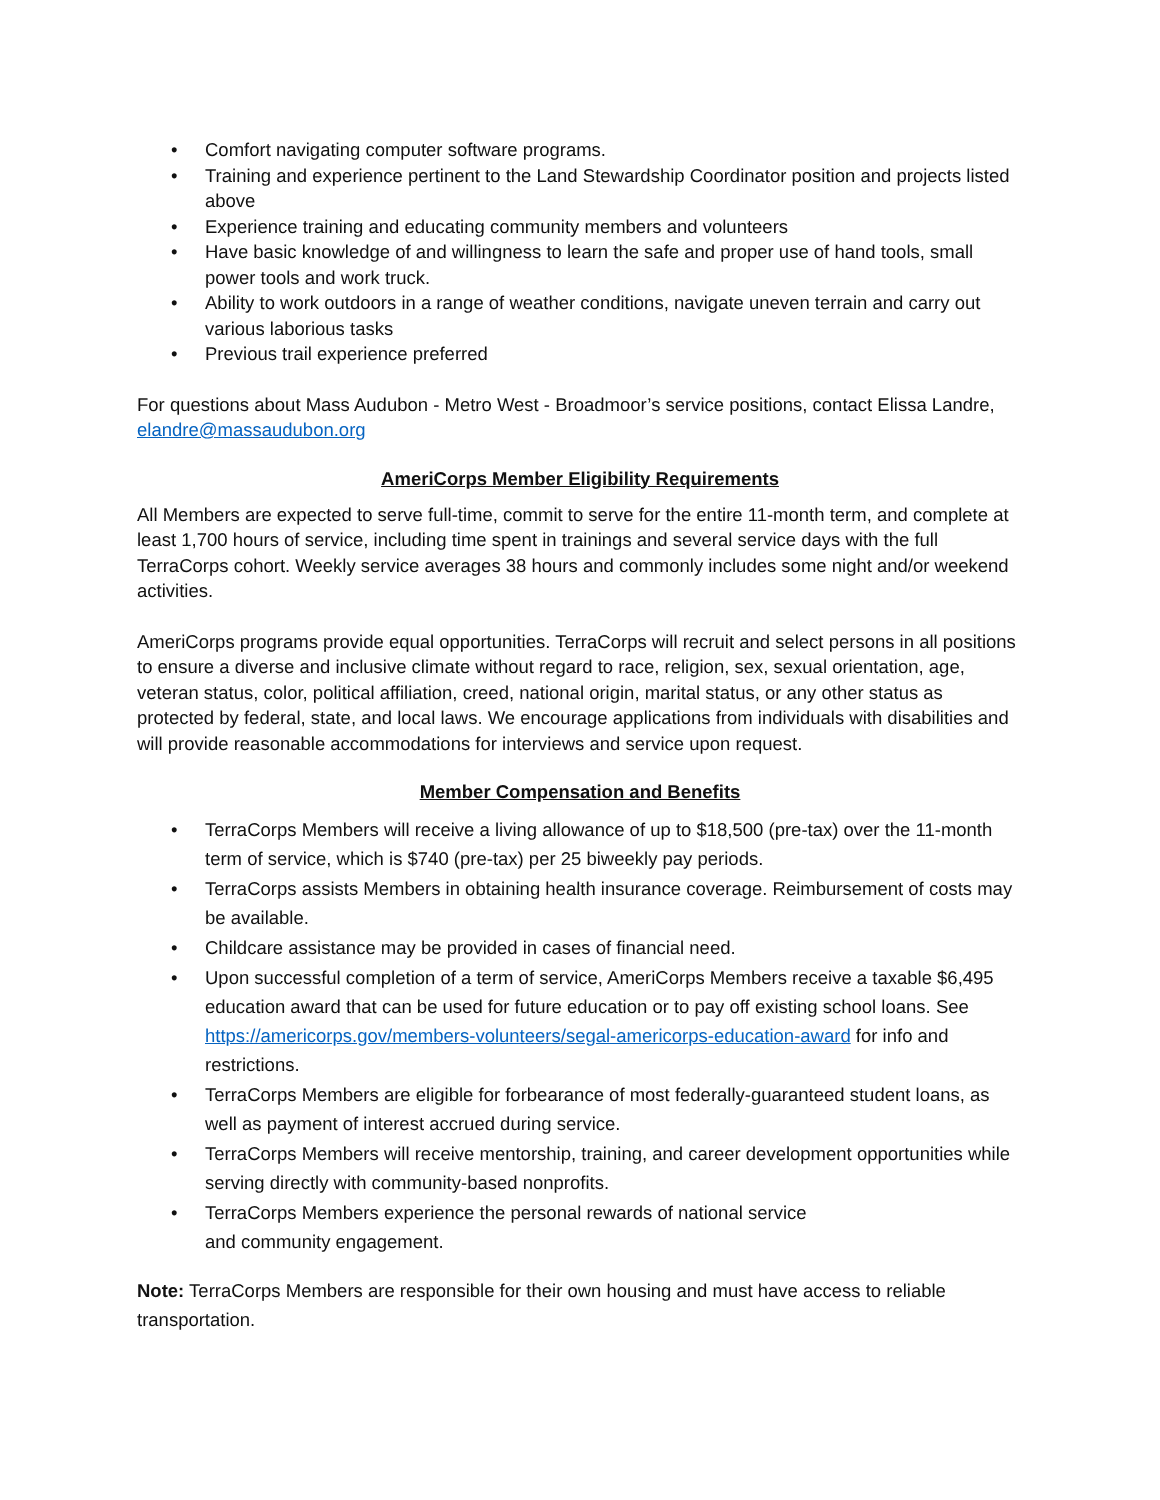• Comfort navigating computer software programs.
• Training and experience pertinent to the Land Stewardship Coordinator position and projects listed above
• Experience training and educating community members and volunteers
• Have basic knowledge of and willingness to learn the safe and proper use of hand tools, small power tools and work truck.
• Ability to work outdoors in a range of weather conditions, navigate uneven terrain and carry out various laborious tasks
• Previous trail experience preferred
For questions about Mass Audubon - Metro West - Broadmoor’s service positions, contact Elissa Landre, elandre@massaudubon.org
AmeriCorps Member Eligibility Requirements
All Members are expected to serve full-time, commit to serve for the entire 11-month term, and complete at least 1,700 hours of service, including time spent in trainings and several service days with the full TerraCorps cohort. Weekly service averages 38 hours and commonly includes some night and/or weekend activities.
AmeriCorps programs provide equal opportunities. TerraCorps will recruit and select persons in all positions to ensure a diverse and inclusive climate without regard to race, religion, sex, sexual orientation, age, veteran status, color, political affiliation, creed, national origin, marital status, or any other status as protected by federal, state, and local laws. We encourage applications from individuals with disabilities and will provide reasonable accommodations for interviews and service upon request.
Member Compensation and Benefits
• TerraCorps Members will receive a living allowance of up to $18,500 (pre-tax) over the 11-month term of service, which is $740 (pre-tax) per 25 biweekly pay periods.
• TerraCorps assists Members in obtaining health insurance coverage. Reimbursement of costs may be available.
• Childcare assistance may be provided in cases of financial need.
• Upon successful completion of a term of service, AmeriCorps Members receive a taxable $6,495 education award that can be used for future education or to pay off existing school loans. See https://americorps.gov/members-volunteers/segal-americorps-education-award for info and restrictions.
• TerraCorps Members are eligible for forbearance of most federally-guaranteed student loans, as well as payment of interest accrued during service.
• TerraCorps Members will receive mentorship, training, and career development opportunities while serving directly with community-based nonprofits.
• TerraCorps Members experience the personal rewards of national service
and community engagement.
Note: TerraCorps Members are responsible for their own housing and must have access to reliable transportation.